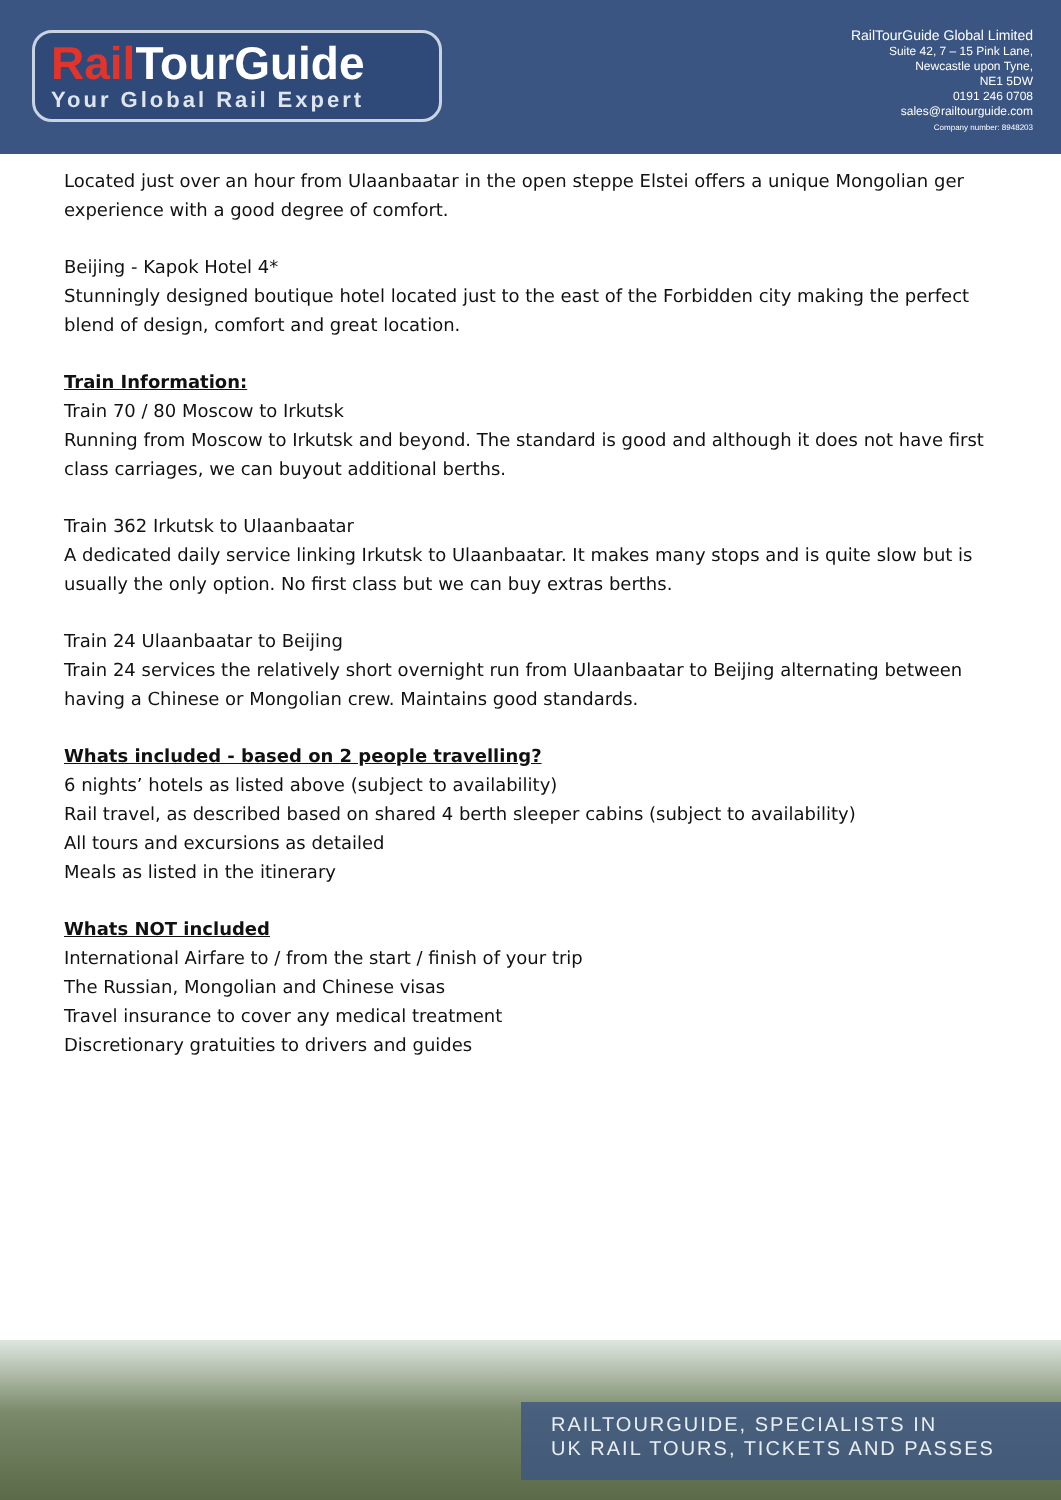Rail TourGuide
Your Global Rail Expert
RailTourGuide Global Limited
Suite 42, 7 – 15 Pink Lane,
Newcastle upon Tyne,
NE1 5DW
0191 246 0708
sales@railtourguide.com
Company number: 8948203
Located just over an hour from Ulaanbaatar in the open steppe Elstei offers a unique Mongolian ger experience with a good degree of comfort.
Beijing - Kapok Hotel 4*
Stunningly designed boutique hotel located just to the east of the Forbidden city making the perfect blend of design, comfort and great location.
Train Information:
Train 70 / 80 Moscow to Irkutsk
Running from Moscow to Irkutsk and beyond. The standard is good and although it does not have first class carriages, we can buyout additional berths.
Train 362 Irkutsk to Ulaanbaatar
A dedicated daily service linking Irkutsk to Ulaanbaatar. It makes many stops and is quite slow but is usually the only option. No first class but we can buy extras berths.
Train 24 Ulaanbaatar to Beijing
Train 24 services the relatively short overnight run from Ulaanbaatar to Beijing alternating between having a Chinese or Mongolian crew. Maintains good standards.
Whats included - based on 2 people travelling?
6 nights’ hotels as listed above (subject to availability)
Rail travel, as described based on shared 4 berth sleeper cabins (subject to availability)
All tours and excursions as detailed
Meals as listed in the itinerary
Whats NOT included
International Airfare to / from the start / finish of your trip
The Russian, Mongolian and Chinese visas
Travel insurance to cover any medical treatment
Discretionary gratuities to drivers and guides
RAILTOURGUIDE, SPECIALISTS IN
UK RAIL TOURS, TICKETS AND PASSES